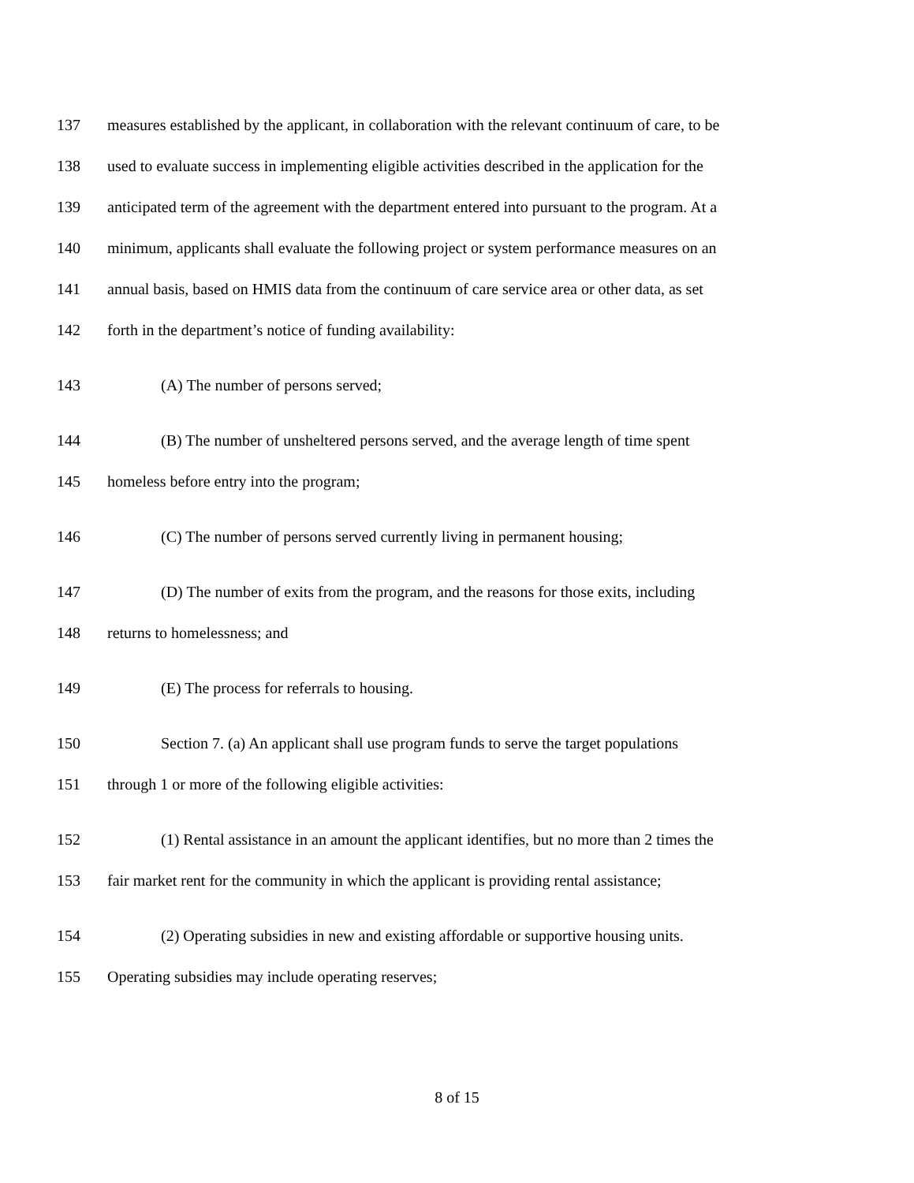137 measures established by the applicant, in collaboration with the relevant continuum of care, to be
138 used to evaluate success in implementing eligible activities described in the application for the
139 anticipated term of the agreement with the department entered into pursuant to the program. At a
140 minimum, applicants shall evaluate the following project or system performance measures on an
141 annual basis, based on HMIS data from the continuum of care service area or other data, as set
142 forth in the department’s notice of funding availability:
143 (A) The number of persons served;
144 (B) The number of unsheltered persons served, and the average length of time spent
145 homeless before entry into the program;
146 (C) The number of persons served currently living in permanent housing;
147 (D) The number of exits from the program, and the reasons for those exits, including
148 returns to homelessness; and
149 (E) The process for referrals to housing.
150 Section 7. (a) An applicant shall use program funds to serve the target populations
151 through 1 or more of the following eligible activities:
152 (1) Rental assistance in an amount the applicant identifies, but no more than 2 times the
153 fair market rent for the community in which the applicant is providing rental assistance;
154 (2) Operating subsidies in new and existing affordable or supportive housing units.
155 Operating subsidies may include operating reserves;
8 of 15